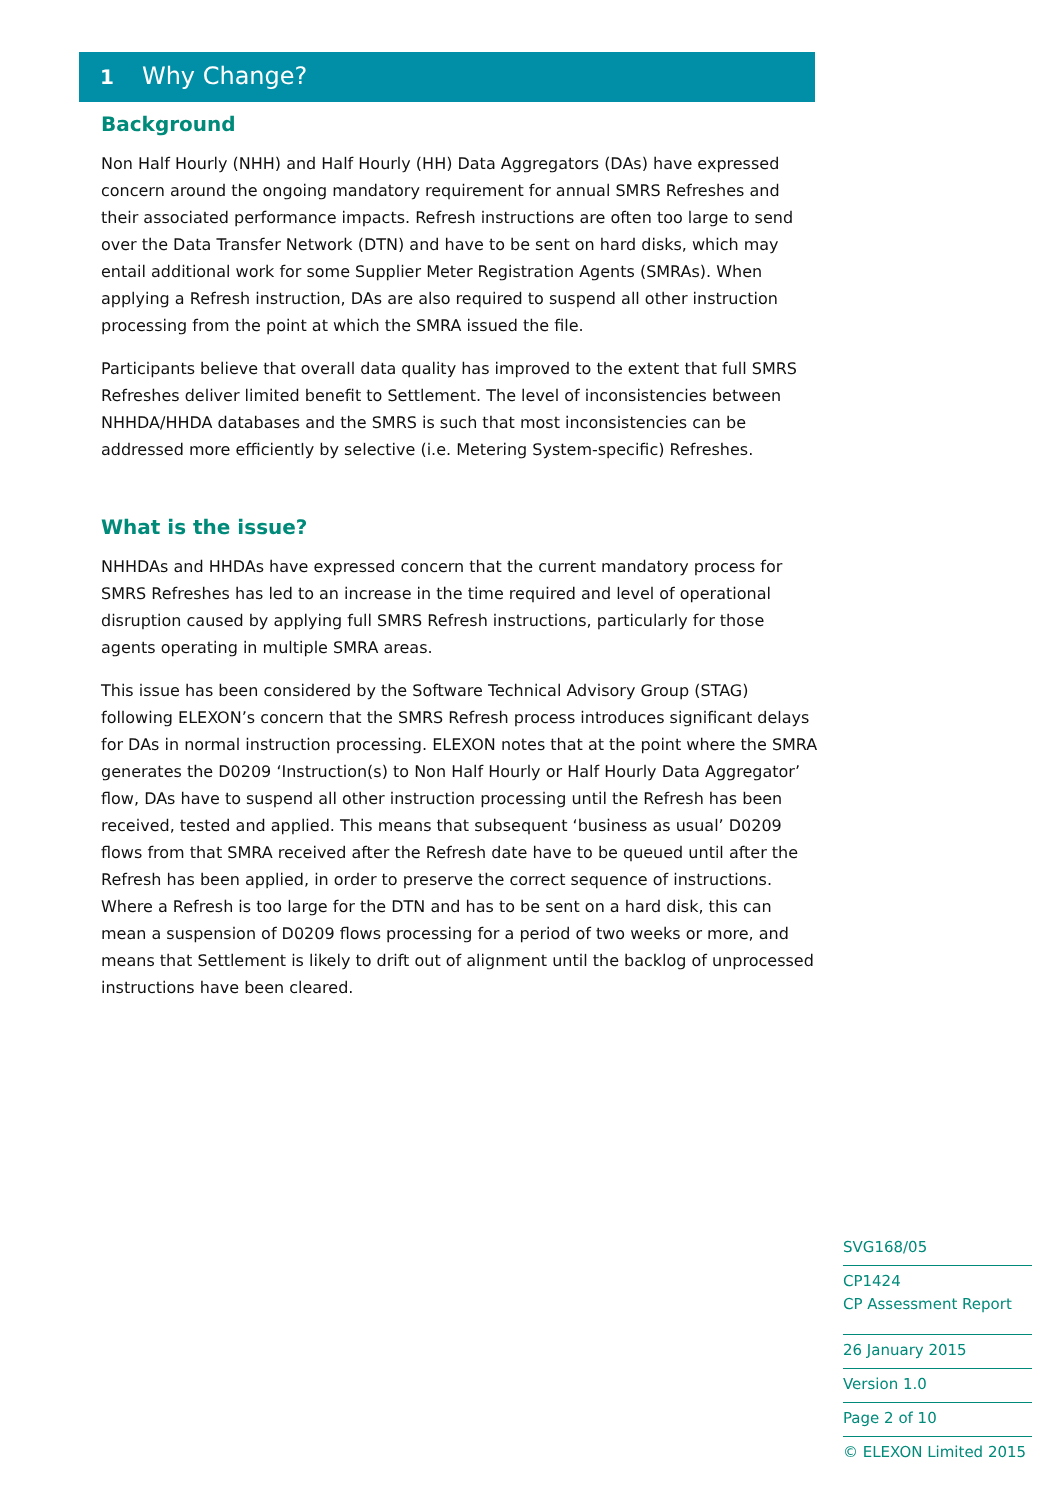1 Why Change?
Background
Non Half Hourly (NHH) and Half Hourly (HH) Data Aggregators (DAs) have expressed concern around the ongoing mandatory requirement for annual SMRS Refreshes and their associated performance impacts. Refresh instructions are often too large to send over the Data Transfer Network (DTN) and have to be sent on hard disks, which may entail additional work for some Supplier Meter Registration Agents (SMRAs). When applying a Refresh instruction, DAs are also required to suspend all other instruction processing from the point at which the SMRA issued the file.
Participants believe that overall data quality has improved to the extent that full SMRS Refreshes deliver limited benefit to Settlement. The level of inconsistencies between NHHDA/HHDA databases and the SMRS is such that most inconsistencies can be addressed more efficiently by selective (i.e. Metering System-specific) Refreshes.
What is the issue?
NHHDAs and HHDAs have expressed concern that the current mandatory process for SMRS Refreshes has led to an increase in the time required and level of operational disruption caused by applying full SMRS Refresh instructions, particularly for those agents operating in multiple SMRA areas.
This issue has been considered by the Software Technical Advisory Group (STAG) following ELEXON’s concern that the SMRS Refresh process introduces significant delays for DAs in normal instruction processing. ELEXON notes that at the point where the SMRA generates the D0209 ‘Instruction(s) to Non Half Hourly or Half Hourly Data Aggregator’ flow, DAs have to suspend all other instruction processing until the Refresh has been received, tested and applied. This means that subsequent ‘business as usual’ D0209 flows from that SMRA received after the Refresh date have to be queued until after the Refresh has been applied, in order to preserve the correct sequence of instructions. Where a Refresh is too large for the DTN and has to be sent on a hard disk, this can mean a suspension of D0209 flows processing for a period of two weeks or more, and means that Settlement is likely to drift out of alignment until the backlog of unprocessed instructions have been cleared.
SVG168/05
CP1424
CP Assessment Report
26 January 2015
Version 1.0
Page 2 of 10
© ELEXON Limited 2015